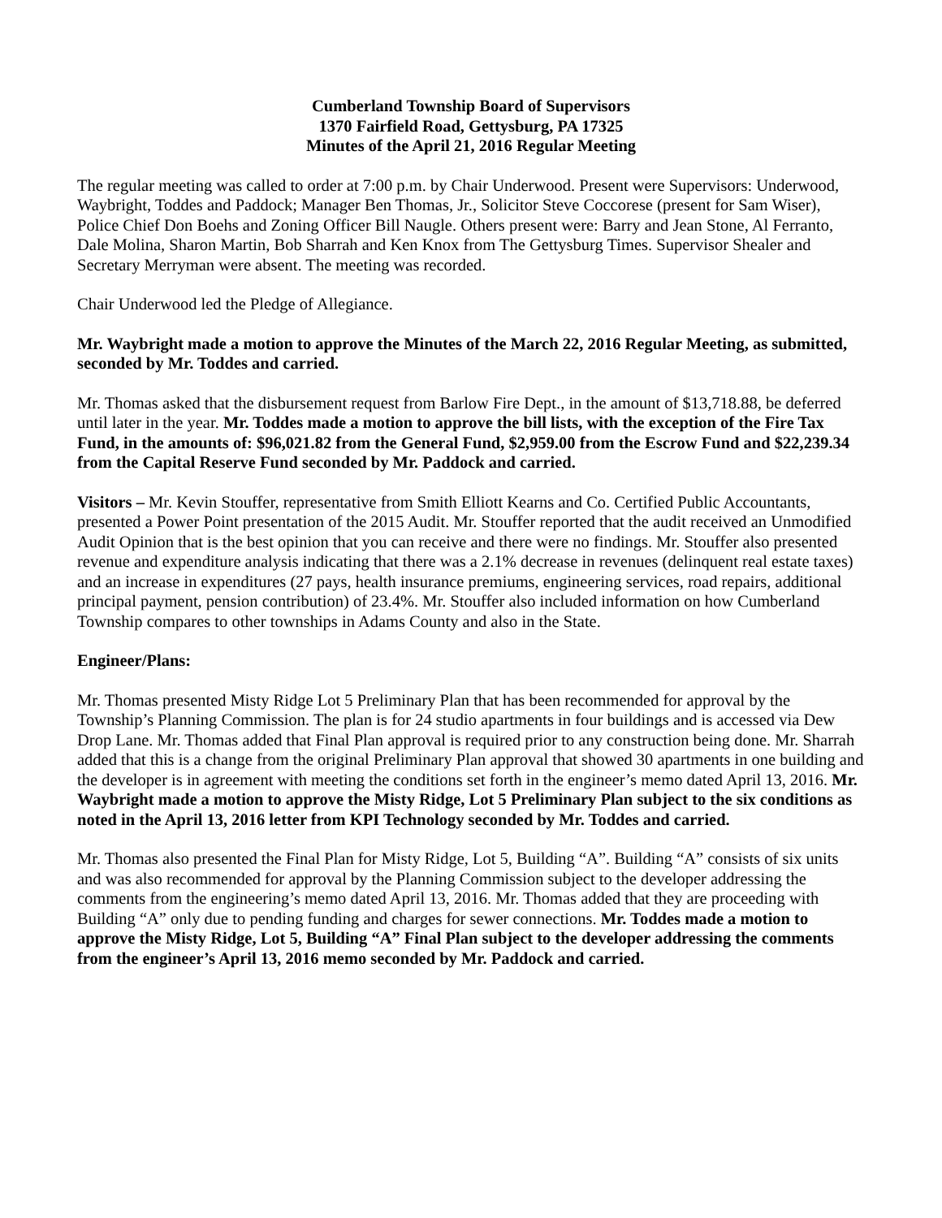Cumberland Township Board of Supervisors
1370 Fairfield Road, Gettysburg, PA 17325
Minutes of the April 21, 2016 Regular Meeting
The regular meeting was called to order at 7:00 p.m. by Chair Underwood. Present were Supervisors: Underwood, Waybright, Toddes and Paddock; Manager Ben Thomas, Jr., Solicitor Steve Coccorese (present for Sam Wiser), Police Chief Don Boehs and Zoning Officer Bill Naugle. Others present were: Barry and Jean Stone, Al Ferranto, Dale Molina, Sharon Martin, Bob Sharrah and Ken Knox from The Gettysburg Times. Supervisor Shealer and Secretary Merryman were absent. The meeting was recorded.
Chair Underwood led the Pledge of Allegiance.
Mr. Waybright made a motion to approve the Minutes of the March 22, 2016 Regular Meeting, as submitted, seconded by Mr. Toddes and carried.
Mr. Thomas asked that the disbursement request from Barlow Fire Dept., in the amount of $13,718.88, be deferred until later in the year. Mr. Toddes made a motion to approve the bill lists, with the exception of the Fire Tax Fund, in the amounts of: $96,021.82 from the General Fund, $2,959.00 from the Escrow Fund and $22,239.34 from the Capital Reserve Fund seconded by Mr. Paddock and carried.
Visitors – Mr. Kevin Stouffer, representative from Smith Elliott Kearns and Co. Certified Public Accountants, presented a Power Point presentation of the 2015 Audit. Mr. Stouffer reported that the audit received an Unmodified Audit Opinion that is the best opinion that you can receive and there were no findings. Mr. Stouffer also presented revenue and expenditure analysis indicating that there was a 2.1% decrease in revenues (delinquent real estate taxes) and an increase in expenditures (27 pays, health insurance premiums, engineering services, road repairs, additional principal payment, pension contribution) of 23.4%. Mr. Stouffer also included information on how Cumberland Township compares to other townships in Adams County and also in the State.
Engineer/Plans:
Mr. Thomas presented Misty Ridge Lot 5 Preliminary Plan that has been recommended for approval by the Township’s Planning Commission. The plan is for 24 studio apartments in four buildings and is accessed via Dew Drop Lane. Mr. Thomas added that Final Plan approval is required prior to any construction being done. Mr. Sharrah added that this is a change from the original Preliminary Plan approval that showed 30 apartments in one building and the developer is in agreement with meeting the conditions set forth in the engineer’s memo dated April 13, 2016. Mr. Waybright made a motion to approve the Misty Ridge, Lot 5 Preliminary Plan subject to the six conditions as noted in the April 13, 2016 letter from KPI Technology seconded by Mr. Toddes and carried.
Mr. Thomas also presented the Final Plan for Misty Ridge, Lot 5, Building “A”. Building “A” consists of six units and was also recommended for approval by the Planning Commission subject to the developer addressing the comments from the engineering’s memo dated April 13, 2016. Mr. Thomas added that they are proceeding with Building “A” only due to pending funding and charges for sewer connections. Mr. Toddes made a motion to approve the Misty Ridge, Lot 5, Building “A” Final Plan subject to the developer addressing the comments from the engineer’s April 13, 2016 memo seconded by Mr. Paddock and carried.